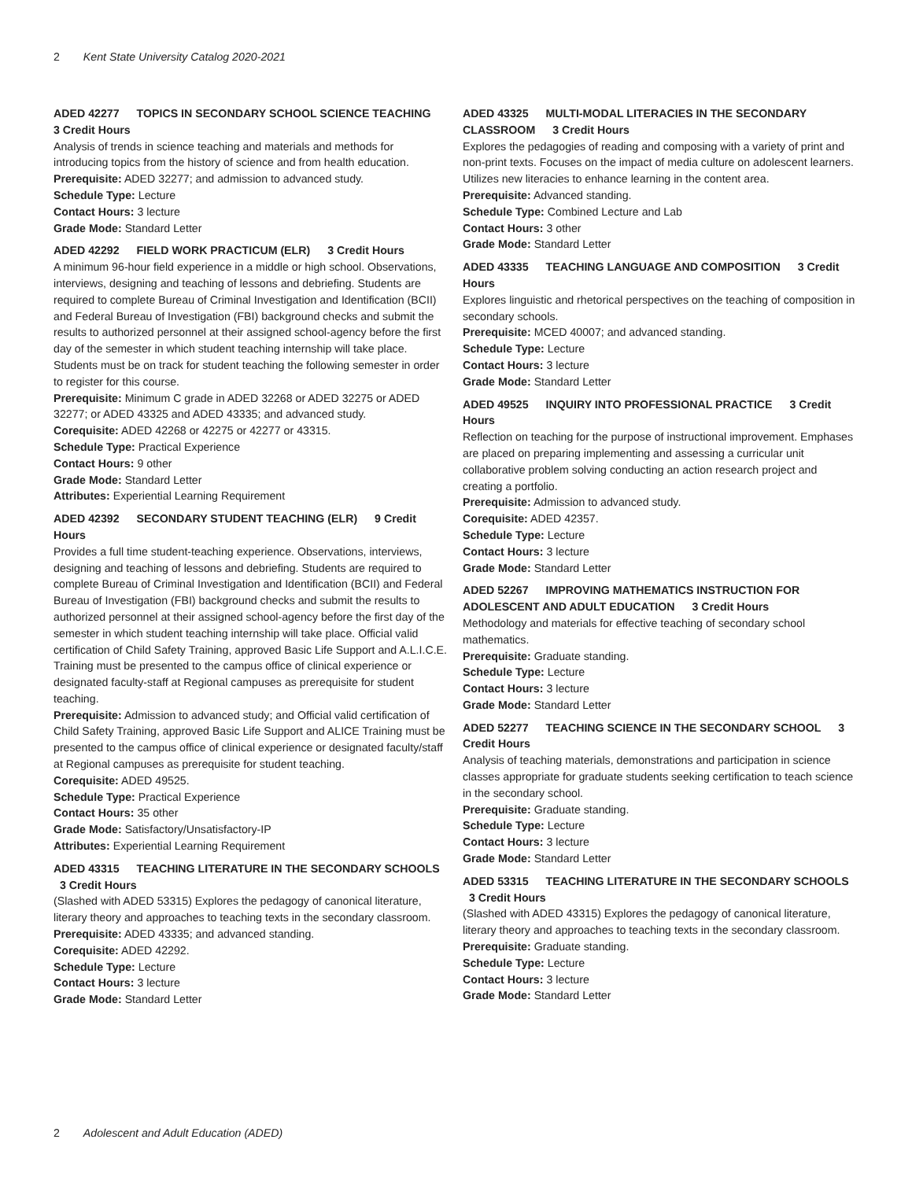2 Kent State University Catalog 2020-2021
ADED 42277 TOPICS IN SECONDARY SCHOOL SCIENCE TEACHING
3 Credit Hours
Analysis of trends in science teaching and materials and methods for introducing topics from the history of science and from health education.
Prerequisite: ADED 32277; and admission to advanced study.
Schedule Type: Lecture
Contact Hours: 3 lecture
Grade Mode: Standard Letter
ADED 42292 FIELD WORK PRACTICUM (ELR) 3 Credit Hours
A minimum 96-hour field experience in a middle or high school. Observations, interviews, designing and teaching of lessons and debriefing. Students are required to complete Bureau of Criminal Investigation and Identification (BCII) and Federal Bureau of Investigation (FBI) background checks and submit the results to authorized personnel at their assigned school-agency before the first day of the semester in which student teaching internship will take place. Students must be on track for student teaching the following semester in order to register for this course.
Prerequisite: Minimum C grade in ADED 32268 or ADED 32275 or ADED 32277; or ADED 43325 and ADED 43335; and advanced study.
Corequisite: ADED 42268 or 42275 or 42277 or 43315.
Schedule Type: Practical Experience
Contact Hours: 9 other
Grade Mode: Standard Letter
Attributes: Experiential Learning Requirement
ADED 42392 SECONDARY STUDENT TEACHING (ELR) 9 Credit Hours
Provides a full time student-teaching experience. Observations, interviews, designing and teaching of lessons and debriefing. Students are required to complete Bureau of Criminal Investigation and Identification (BCII) and Federal Bureau of Investigation (FBI) background checks and submit the results to authorized personnel at their assigned school-agency before the first day of the semester in which student teaching internship will take place. Official valid certification of Child Safety Training, approved Basic Life Support and A.L.I.C.E. Training must be presented to the campus office of clinical experience or designated faculty-staff at Regional campuses as prerequisite for student teaching.
Prerequisite: Admission to advanced study; and Official valid certification of Child Safety Training, approved Basic Life Support and ALICE Training must be presented to the campus office of clinical experience or designated faculty/staff at Regional campuses as prerequisite for student teaching.
Corequisite: ADED 49525.
Schedule Type: Practical Experience
Contact Hours: 35 other
Grade Mode: Satisfactory/Unsatisfactory-IP
Attributes: Experiential Learning Requirement
ADED 43315 TEACHING LITERATURE IN THE SECONDARY SCHOOLS
3 Credit Hours
(Slashed with ADED 53315) Explores the pedagogy of canonical literature, literary theory and approaches to teaching texts in the secondary classroom.
Prerequisite: ADED 43335; and advanced standing.
Corequisite: ADED 42292.
Schedule Type: Lecture
Contact Hours: 3 lecture
Grade Mode: Standard Letter
ADED 43325 MULTI-MODAL LITERACIES IN THE SECONDARY CLASSROOM 3 Credit Hours
Explores the pedagogies of reading and composing with a variety of print and non-print texts. Focuses on the impact of media culture on adolescent learners. Utilizes new literacies to enhance learning in the content area.
Prerequisite: Advanced standing.
Schedule Type: Combined Lecture and Lab
Contact Hours: 3 other
Grade Mode: Standard Letter
ADED 43335 TEACHING LANGUAGE AND COMPOSITION 3 Credit Hours
Explores linguistic and rhetorical perspectives on the teaching of composition in secondary schools.
Prerequisite: MCED 40007; and advanced standing.
Schedule Type: Lecture
Contact Hours: 3 lecture
Grade Mode: Standard Letter
ADED 49525 INQUIRY INTO PROFESSIONAL PRACTICE 3 Credit Hours
Reflection on teaching for the purpose of instructional improvement. Emphases are placed on preparing implementing and assessing a curricular unit collaborative problem solving conducting an action research project and creating a portfolio.
Prerequisite: Admission to advanced study.
Corequisite: ADED 42357.
Schedule Type: Lecture
Contact Hours: 3 lecture
Grade Mode: Standard Letter
ADED 52267 IMPROVING MATHEMATICS INSTRUCTION FOR ADOLESCENT AND ADULT EDUCATION 3 Credit Hours
Methodology and materials for effective teaching of secondary school mathematics.
Prerequisite: Graduate standing.
Schedule Type: Lecture
Contact Hours: 3 lecture
Grade Mode: Standard Letter
ADED 52277 TEACHING SCIENCE IN THE SECONDARY SCHOOL 3 Credit Hours
Analysis of teaching materials, demonstrations and participation in science classes appropriate for graduate students seeking certification to teach science in the secondary school.
Prerequisite: Graduate standing.
Schedule Type: Lecture
Contact Hours: 3 lecture
Grade Mode: Standard Letter
ADED 53315 TEACHING LITERATURE IN THE SECONDARY SCHOOLS
3 Credit Hours
(Slashed with ADED 43315) Explores the pedagogy of canonical literature, literary theory and approaches to teaching texts in the secondary classroom.
Prerequisite: Graduate standing.
Schedule Type: Lecture
Contact Hours: 3 lecture
Grade Mode: Standard Letter
2 Adolescent and Adult Education (ADED)